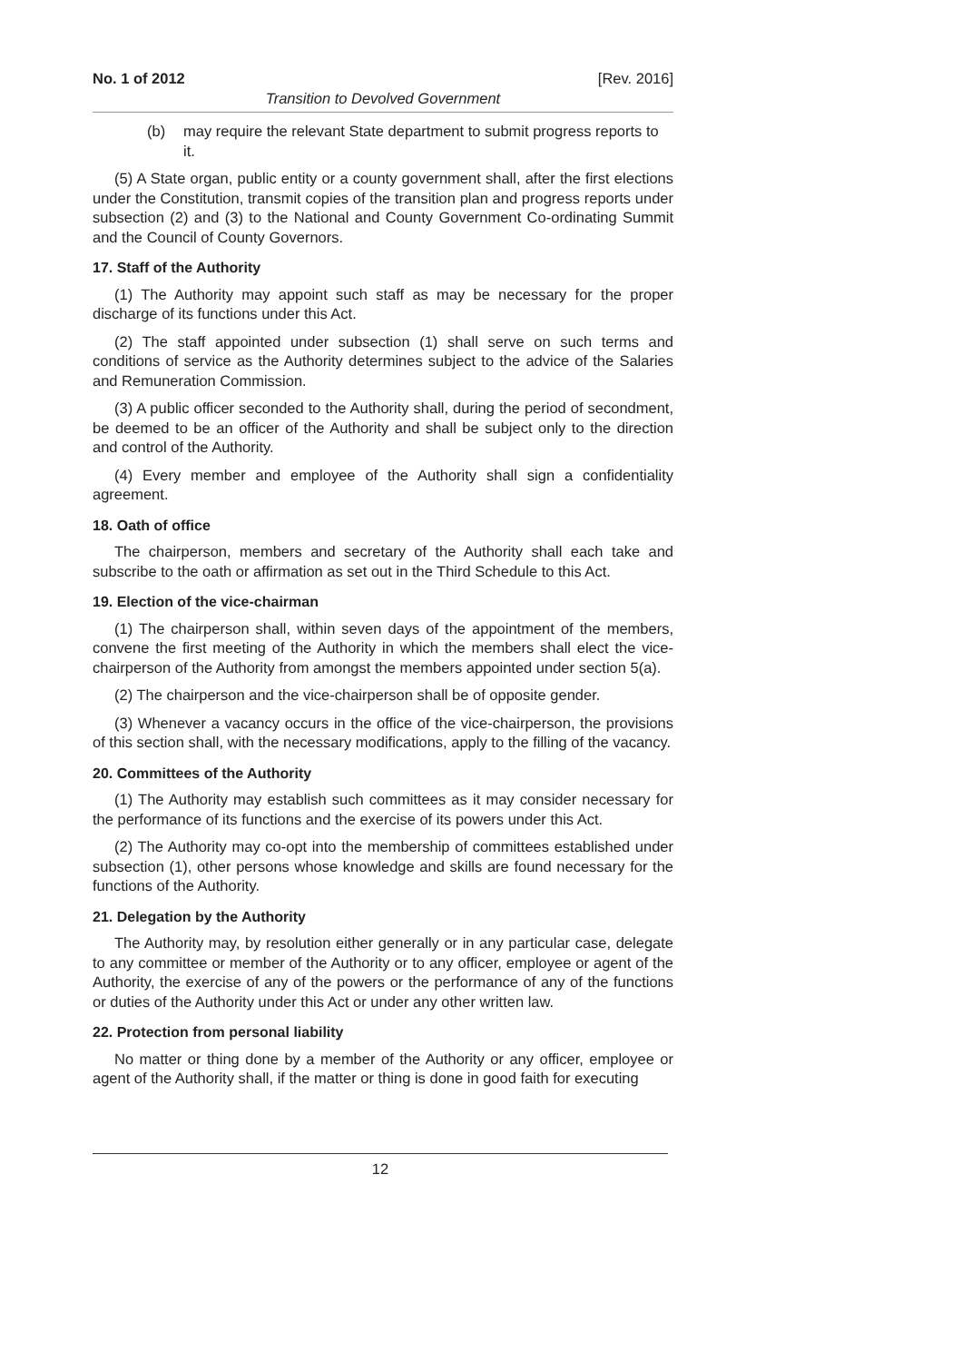No. 1 of 2012 [Rev. 2016]
Transition to Devolved Government
(b) may require the relevant State department to submit progress reports to it.
(5) A State organ, public entity or a county government shall, after the first elections under the Constitution, transmit copies of the transition plan and progress reports under subsection (2) and (3) to the National and County Government Co-ordinating Summit and the Council of County Governors.
17. Staff of the Authority
(1) The Authority may appoint such staff as may be necessary for the proper discharge of its functions under this Act.
(2) The staff appointed under subsection (1) shall serve on such terms and conditions of service as the Authority determines subject to the advice of the Salaries and Remuneration Commission.
(3) A public officer seconded to the Authority shall, during the period of secondment, be deemed to be an officer of the Authority and shall be subject only to the direction and control of the Authority.
(4) Every member and employee of the Authority shall sign a confidentiality agreement.
18. Oath of office
The chairperson, members and secretary of the Authority shall each take and subscribe to the oath or affirmation as set out in the Third Schedule to this Act.
19. Election of the vice-chairman
(1) The chairperson shall, within seven days of the appointment of the members, convene the first meeting of the Authority in which the members shall elect the vice-chairperson of the Authority from amongst the members appointed under section 5(a).
(2) The chairperson and the vice-chairperson shall be of opposite gender.
(3) Whenever a vacancy occurs in the office of the vice-chairperson, the provisions of this section shall, with the necessary modifications, apply to the filling of the vacancy.
20. Committees of the Authority
(1) The Authority may establish such committees as it may consider necessary for the performance of its functions and the exercise of its powers under this Act.
(2) The Authority may co-opt into the membership of committees established under subsection (1), other persons whose knowledge and skills are found necessary for the functions of the Authority.
21. Delegation by the Authority
The Authority may, by resolution either generally or in any particular case, delegate to any committee or member of the Authority or to any officer, employee or agent of the Authority, the exercise of any of the powers or the performance of any of the functions or duties of the Authority under this Act or under any other written law.
22. Protection from personal liability
No matter or thing done by a member of the Authority or any officer, employee or agent of the Authority shall, if the matter or thing is done in good faith for executing
12